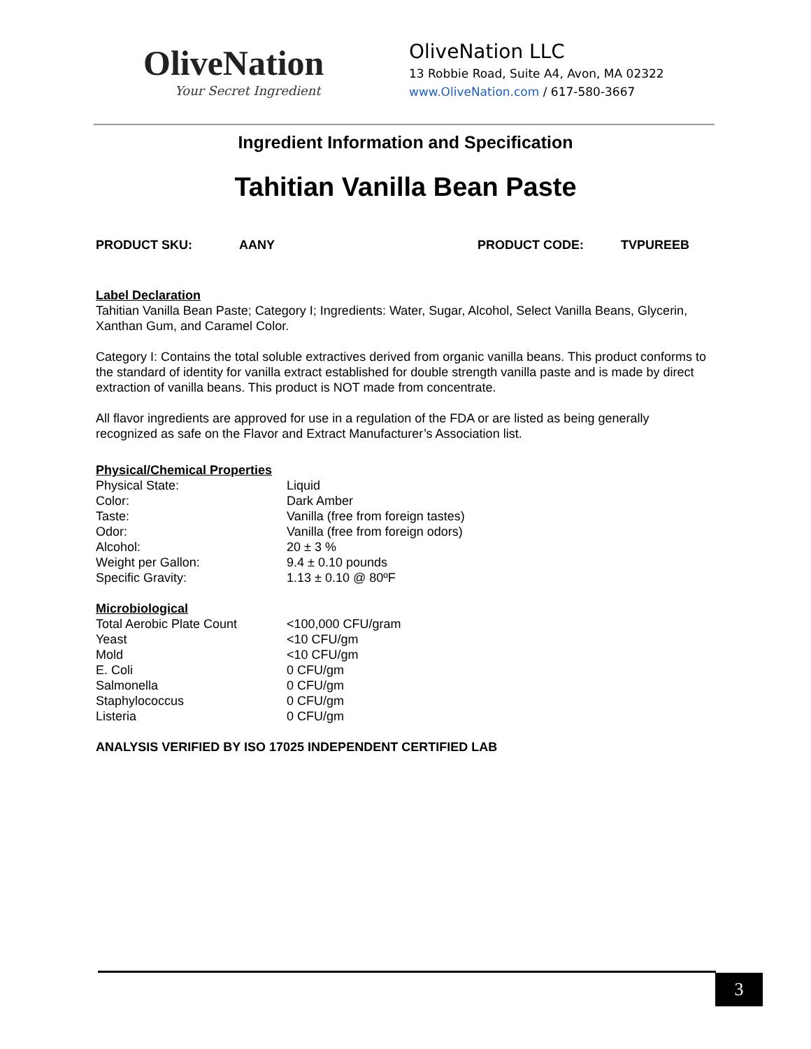OliveNation
Your Secret Ingredient
OliveNation LLC
13 Robbie Road, Suite A4, Avon, MA 02322
www.OliveNation.com / 617-580-3667
Ingredient Information and Specification
Tahitian Vanilla Bean Paste
PRODUCT SKU: AANY PRODUCT CODE: TVPUREEB
Label Declaration
Tahitian Vanilla Bean Paste; Category I; Ingredients: Water, Sugar, Alcohol, Select Vanilla Beans, Glycerin, Xanthan Gum, and Caramel Color.
Category I: Contains the total soluble extractives derived from organic vanilla beans. This product conforms to the standard of identity for vanilla extract established for double strength vanilla paste and is made by direct extraction of vanilla beans. This product is NOT made from concentrate.
All flavor ingredients are approved for use in a regulation of the FDA or are listed as being generally recognized as safe on the Flavor and Extract Manufacturer’s Association list.
Physical/Chemical Properties
| Physical State: | Liquid |
| Color: | Dark Amber |
| Taste: | Vanilla (free from foreign tastes) |
| Odor: | Vanilla (free from foreign odors) |
| Alcohol: | 20 ± 3 % |
| Weight per Gallon: | 9.4 ± 0.10 pounds |
| Specific Gravity: | 1.13 ± 0.10 @ 80ºF |
Microbiological
| Total Aerobic Plate Count | <100,000 CFU/gram |
| Yeast | <10 CFU/gm |
| Mold | <10 CFU/gm |
| E. Coli | 0 CFU/gm |
| Salmonella | 0 CFU/gm |
| Staphylococcus | 0 CFU/gm |
| Listeria | 0 CFU/gm |
ANALYSIS VERIFIED BY ISO 17025 INDEPENDENT CERTIFIED LAB
3